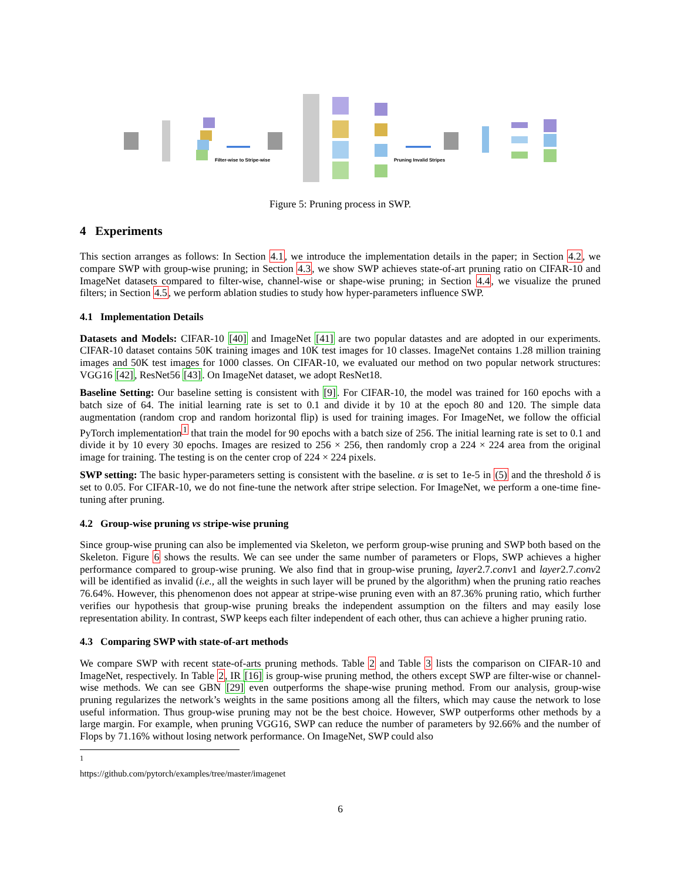Filter-wise to Stripe-wise
Pruning Invalid Stripes
Figure 5: Pruning process in SWP.
4 Experiments
This section arranges as follows: In Section 4.1, we introduce the implementation details in the paper; in Section 4.2, we compare SWP with group-wise pruning; in Section 4.3, we show SWP achieves state-of-art pruning ratio on CIFAR-10 and ImageNet datasets compared to filter-wise, channel-wise or shape-wise pruning; in Section 4.4, we visualize the pruned filters; in Section 4.5, we perform ablation studies to study how hyper-parameters influence SWP.
4.1 Implementation Details
Datasets and Models: CIFAR-10 [40] and ImageNet [41] are two popular datastes and are adopted in our experiments. CIFAR-10 dataset contains 50K training images and 10K test images for 10 classes. ImageNet contains 1.28 million training images and 50K test images for 1000 classes. On CIFAR-10, we evaluated our method on two popular network structures: VGG16 [42], ResNet56 [43]. On ImageNet dataset, we adopt ResNet18.
Baseline Setting: Our baseline setting is consistent with [9]. For CIFAR-10, the model was trained for 160 epochs with a batch size of 64. The initial learning rate is set to 0.1 and divide it by 10 at the epoch 80 and 120. The simple data augmentation (random crop and random horizontal flip) is used for training images. For ImageNet, we follow the official PyTorch implementation<sup>1</sup> that train the model for 90 epochs with a batch size of 256. The initial learning rate is set to 0.1 and divide it by 10 every 30 epochs. Images are resized to 256 × 256, then randomly crop a 224 × 224 area from the original image for training. The testing is on the center crop of 224 × 224 pixels.
SWP setting: The basic hyper-parameters setting is consistent with the baseline. α is set to 1e-5 in (5) and the threshold δ is set to 0.05. For CIFAR-10, we do not fine-tune the network after stripe selection. For ImageNet, we perform a one-time fine-tuning after pruning.
4.2 Group-wise pruning vs stripe-wise pruning
Since group-wise pruning can also be implemented via Skeleton, we perform group-wise pruning and SWP both based on the Skeleton. Figure 6 shows the results. We can see under the same number of parameters or Flops, SWP achieves a higher performance compared to group-wise pruning. We also find that in group-wise pruning, layer2.7.conv1 and layer2.7.conv2 will be identified as invalid (i.e., all the weights in such layer will be pruned by the algorithm) when the pruning ratio reaches 76.64%. However, this phenomenon does not appear at stripe-wise pruning even with an 87.36% pruning ratio, which further verifies our hypothesis that group-wise pruning breaks the independent assumption on the filters and may easily lose representation ability. In contrast, SWP keeps each filter independent of each other, thus can achieve a higher pruning ratio.
4.3 Comparing SWP with state-of-art methods
We compare SWP with recent state-of-arts pruning methods. Table 2 and Table 3 lists the comparison on CIFAR-10 and ImageNet, respectively. In Table 2, IR [16] is group-wise pruning method, the others except SWP are filter-wise or channel-wise methods. We can see GBN [29] even outperforms the shape-wise pruning method. From our analysis, group-wise pruning regularizes the network’s weights in the same positions among all the filters, which may cause the network to lose useful information. Thus group-wise pruning may not be the best choice. However, SWP outperforms other methods by a large margin. For example, when pruning VGG16, SWP can reduce the number of parameters by 92.66% and the number of Flops by 71.16% without losing network performance. On ImageNet, SWP could also
<sup>1</sup> https://github.com/pytorch/examples/tree/master/imagenet
6